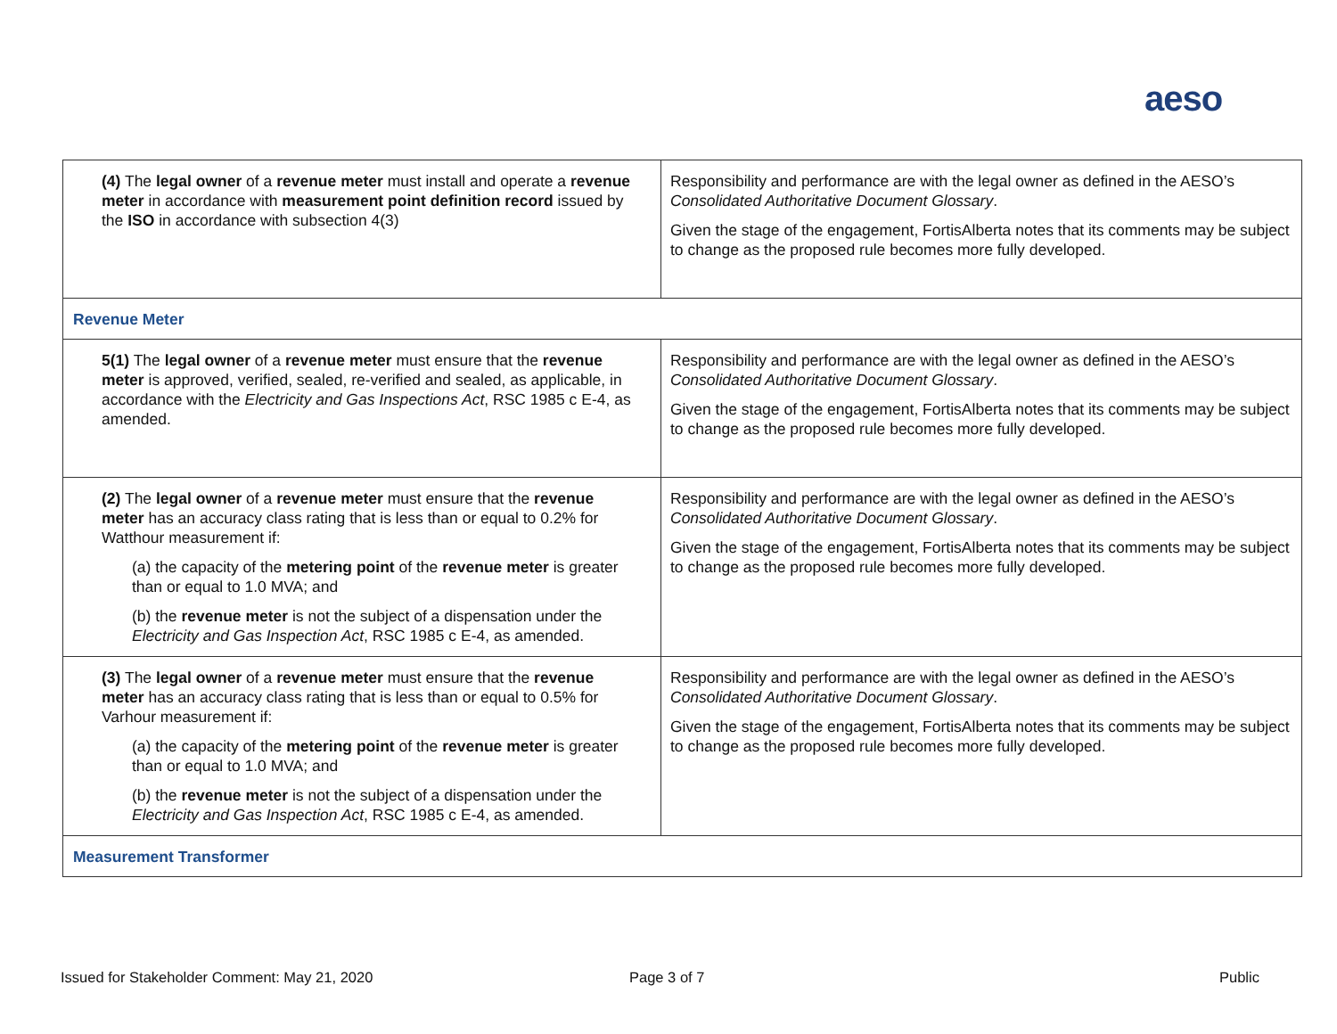aeso
| (4) The legal owner of a revenue meter must install and operate a revenue meter in accordance with measurement point definition record issued by the ISO in accordance with subsection 4(3) | Responsibility and performance are with the legal owner as defined in the AESO’s Consolidated Authoritative Document Glossary . Given the stage of the engagement, FortisAlberta notes that its comments may be subject to change as the proposed rule becomes more fully developed. |
| Revenue Meter | |
| 5(1) The legal owner of a revenue meter must ensure that the revenue meter is approved, verified, sealed, re-verified and sealed, as applicable, in accordance with the Electricity and Gas Inspections Act , RSC 1985 c E-4, as amended. | Responsibility and performance are with the legal owner as defined in the AESO’s Consolidated Authoritative Document Glossary . Given the stage of the engagement, FortisAlberta notes that its comments may be subject to change as the proposed rule becomes more fully developed. |
| (2) The legal owner of a revenue meter must ensure that the revenue meter has an accuracy class rating that is less than or equal to 0.2% for Watthour measurement if: (a) the capacity of the metering point of the revenue meter is greater than or equal to 1.0 MVA; and (b) the revenue meter is not the subject of a dispensation under the Electricity and Gas Inspection Act , RSC 1985 c E-4, as amended. | Responsibility and performance are with the legal owner as defined in the AESO’s Consolidated Authoritative Document Glossary . Given the stage of the engagement, FortisAlberta notes that its comments may be subject to change as the proposed rule becomes more fully developed. |
| (3) The legal owner of a revenue meter must ensure that the revenue meter has an accuracy class rating that is less than or equal to 0.5% for Varhour measurement if: (a) the capacity of the metering point of the revenue meter is greater than or equal to 1.0 MVA; and (b) the revenue meter is not the subject of a dispensation under the Electricity and Gas Inspection Act , RSC 1985 c E-4, as amended. | Responsibility and performance are with the legal owner as defined in the AESO’s Consolidated Authoritative Document Glossary . Given the stage of the engagement, FortisAlberta notes that its comments may be subject to change as the proposed rule becomes more fully developed. |
| Measurement Transformer | |
Issued for Stakeholder Comment: May 21, 2020
Page 3 of 7 Public